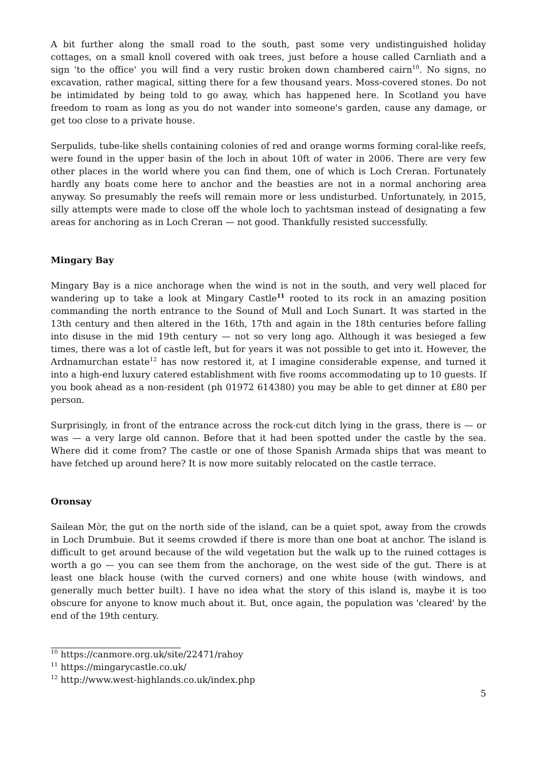A bit further along the small road to the south, past some very undistinguished holiday cottages, on a small knoll covered with oak trees, just before a house called Carnliath and a sign 'to the office' you will find a very rustic broken down chambered cairn<sup>10</sup>. No signs, no excavation, rather magical, sitting there for a few thousand years. Moss-covered stones. Do not be intimidated by being told to go away, which has happened here. In Scotland you have freedom to roam as long as you do not wander into someone's garden, cause any damage, or get too close to a private house.
Serpulids, tube-like shells containing colonies of red and orange worms forming coral-like reefs, were found in the upper basin of the loch in about 10ft of water in 2006. There are very few other places in the world where you can find them, one of which is Loch Creran. Fortunately hardly any boats come here to anchor and the beasties are not in a normal anchoring area anyway. So presumably the reefs will remain more or less undisturbed. Unfortunately, in 2015, silly attempts were made to close off the whole loch to yachtsman instead of designating a few areas for anchoring as in Loch Creran — not good. Thankfully resisted successfully.
Mingary Bay
Mingary Bay is a nice anchorage when the wind is not in the south, and very well placed for wandering up to take a look at Mingary Castle<sup>11</sup> rooted to its rock in an amazing position commanding the north entrance to the Sound of Mull and Loch Sunart. It was started in the 13th century and then altered in the 16th, 17th and again in the 18th centuries before falling into disuse in the mid 19th century — not so very long ago. Although it was besieged a few times, there was a lot of castle left, but for years it was not possible to get into it. However, the Ardnamurchan estate<sup>12</sup> has now restored it, at I imagine considerable expense, and turned it into a high-end luxury catered establishment with five rooms accommodating up to 10 guests. If you book ahead as a non-resident (ph 01972 614380) you may be able to get dinner at £80 per person.
Surprisingly, in front of the entrance across the rock-cut ditch lying in the grass, there is — or was — a very large old cannon. Before that it had been spotted under the castle by the sea. Where did it come from? The castle or one of those Spanish Armada ships that was meant to have fetched up around here? It is now more suitably relocated on the castle terrace.
Oronsay
Sailean Mòr, the gut on the north side of the island, can be a quiet spot, away from the crowds in Loch Drumbuie. But it seems crowded if there is more than one boat at anchor. The island is difficult to get around because of the wild vegetation but the walk up to the ruined cottages is worth a go — you can see them from the anchorage, on the west side of the gut. There is at least one black house (with the curved corners) and one white house (with windows, and generally much better built). I have no idea what the story of this island is, maybe it is too obscure for anyone to know much about it. But, once again, the population was 'cleared' by the end of the 19th century.
<sup>10</sup> https://canmore.org.uk/site/22471/rahoy
<sup>11</sup> https://mingarycastle.co.uk/
<sup>12</sup> http://www.west-highlands.co.uk/index.php
5